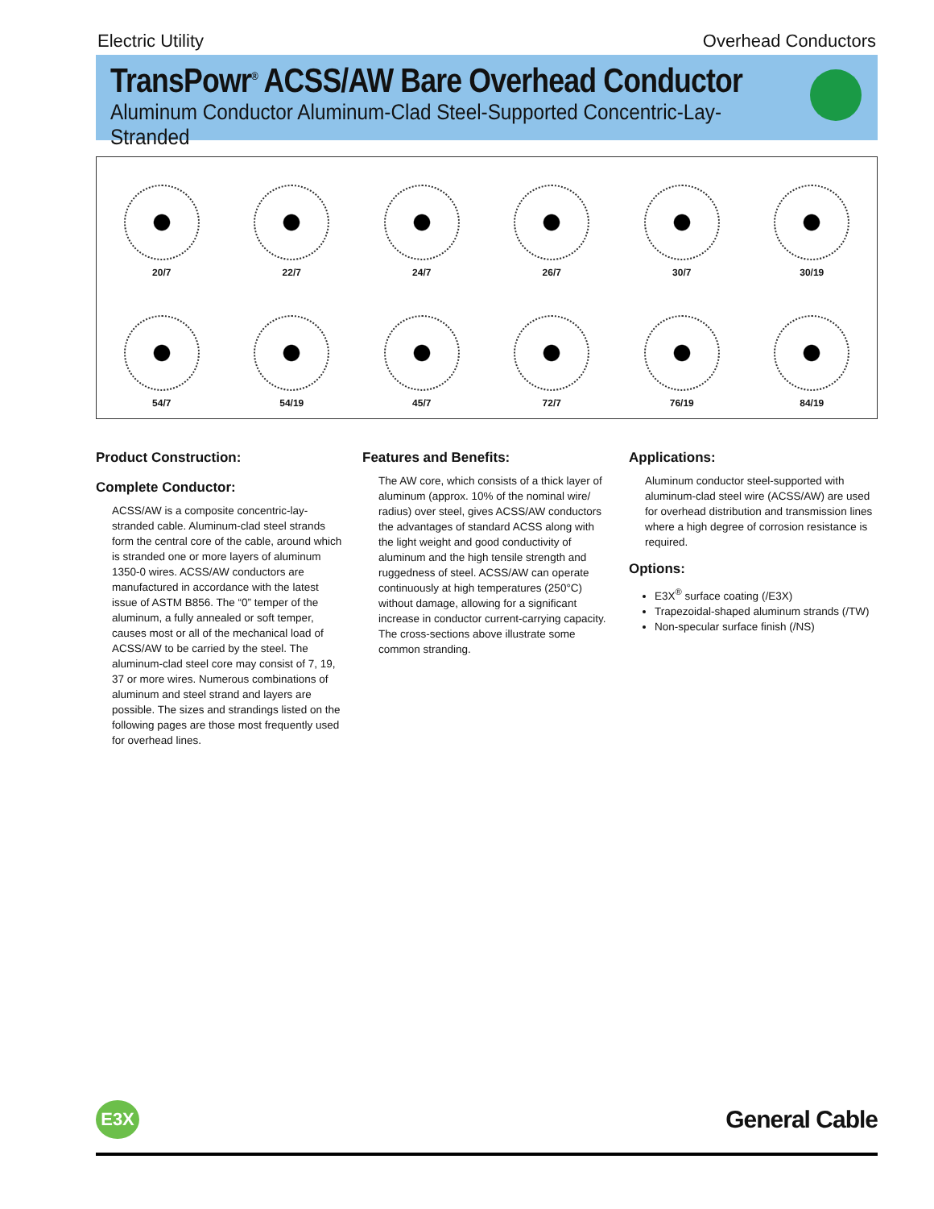Electric Utility Overhead Conductors
TransPowr<sup>®</sup> ACSS/AW Bare Overhead Conductor
Aluminum Conductor Aluminum-Clad Steel-Supported Concentric-Lay-Stranded
20/7
22/7
24/7
26/7
30/7
30/19
54/7
54/19
45/7
72/7
76/19
84/19
Product Construction:
Complete Conductor:
ACSS/AW is a composite concentric-lay-stranded cable. Aluminum-clad steel strands form the central core of the cable, around which is stranded one or more layers of aluminum 1350-0 wires. ACSS/AW conductors are manufactured in accordance with the latest issue of ASTM B856. The “0” temper of the aluminum, a fully annealed or soft temper, causes most or all of the mechanical load of ACSS/AW to be carried by the steel. The aluminum-clad steel core may consist of 7, 19, 37 or more wires. Numerous combinations of aluminum and steel strand and layers are possible. The sizes and strandings listed on the following pages are those most frequently used for overhead lines.
Features and Benefits:
The AW core, which consists of a thick layer of aluminum (approx. 10% of the nominal wire/ radius) over steel, gives ACSS/AW conductors the advantages of standard ACSS along with the light weight and good conductivity of aluminum and the high tensile strength and ruggedness of steel. ACSS/AW can operate continuously at high temperatures (250°C) without damage, allowing for a significant increase in conductor current-carrying capacity. The cross-sections above illustrate some common stranding.
Applications:
Aluminum conductor steel-supported with aluminum-clad steel wire (ACSS/AW) are used for overhead distribution and transmission lines where a high degree of corrosion resistance is required.
Options:
E3X<sup>®</sup> surface coating (/E3X)
Trapezoidal-shaped aluminum strands (/TW)
Non-specular surface finish (/NS)
E3X
General Cable